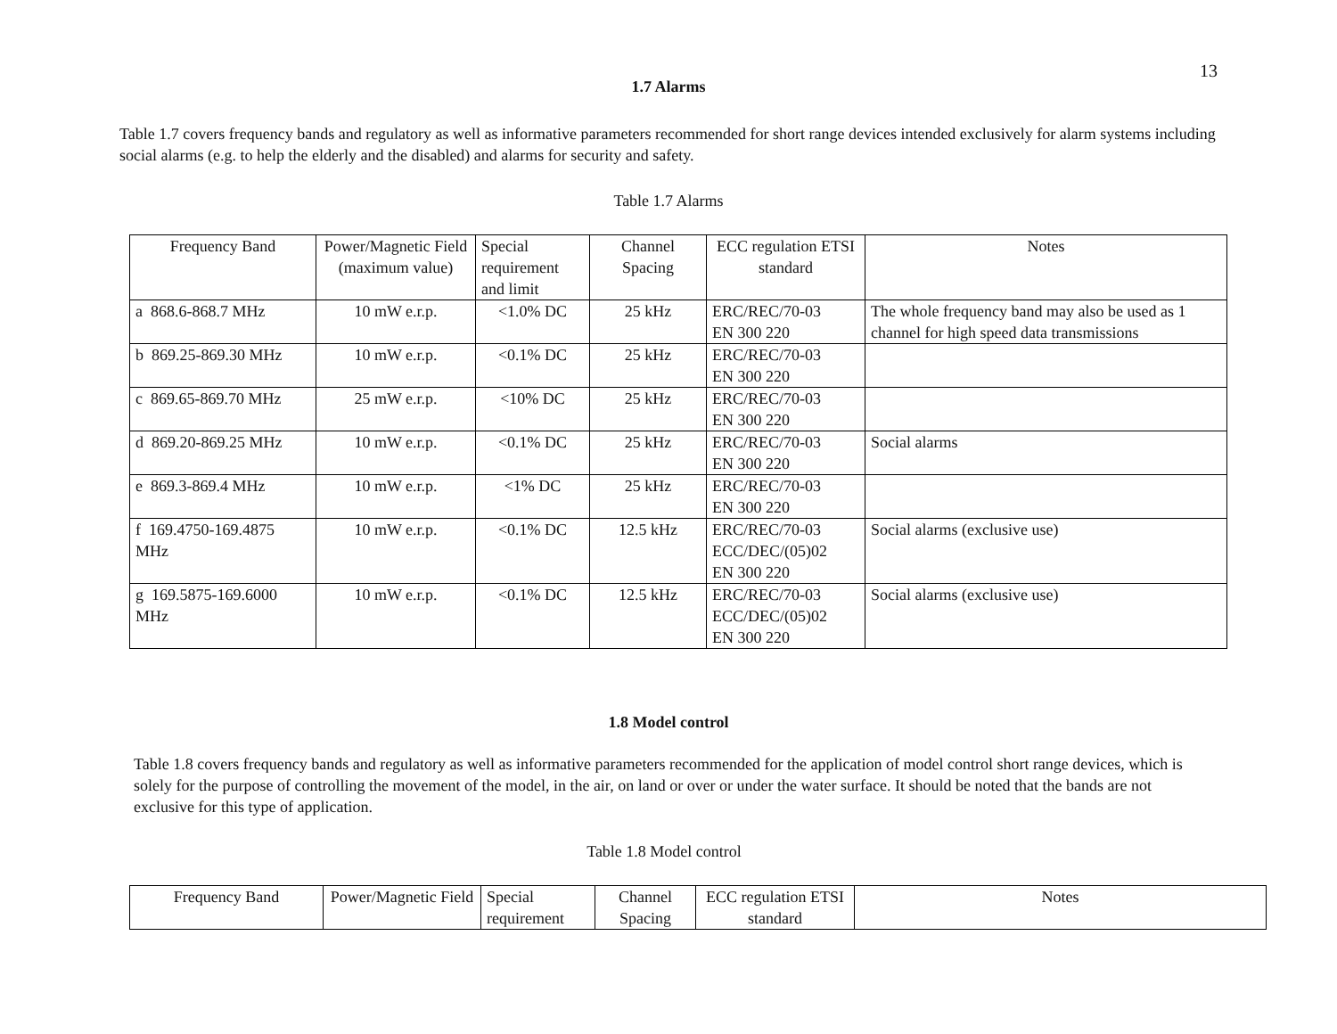13
1.7 Alarms
Table 1.7 covers frequency bands and regulatory as well as informative parameters recommended for short range devices intended exclusively for alarm systems including social alarms (e.g. to help the elderly and the disabled) and alarms for security and safety.
Table 1.7 Alarms
| Frequency Band | Power/Magnetic Field (maximum value) | Special requirement and limit | Channel Spacing | ECC regulation ETSI standard | Notes |
| --- | --- | --- | --- | --- | --- |
| a 868.6-868.7 MHz | 10 mW e.r.p. | <1.0% DC | 25 kHz | ERC/REC/70-03 EN 300 220 | The whole frequency band may also be used as 1 channel for high speed data transmissions |
| b 869.25-869.30 MHz | 10 mW e.r.p. | <0.1% DC | 25 kHz | ERC/REC/70-03 EN 300 220 | |
| c 869.65-869.70 MHz | 25 mW e.r.p. | <10% DC | 25 kHz | ERC/REC/70-03 EN 300 220 | |
| d 869.20-869.25 MHz | 10 mW e.r.p. | <0.1% DC | 25 kHz | ERC/REC/70-03 EN 300 220 | Social alarms |
| e 869.3-869.4 MHz | 10 mW e.r.p. | <1% DC | 25 kHz | ERC/REC/70-03 EN 300 220 | |
| f 169.4750-169.4875 MHz | 10 mW e.r.p. | <0.1% DC | 12.5 kHz | ERC/REC/70-03 ECC/DEC/(05)02 EN 300 220 | Social alarms (exclusive use) |
| g 169.5875-169.6000 MHz | 10 mW e.r.p. | <0.1% DC | 12.5 kHz | ERC/REC/70-03 ECC/DEC/(05)02 EN 300 220 | Social alarms (exclusive use) |
1.8 Model control
Table 1.8 covers frequency bands and regulatory as well as informative parameters recommended for the application of model control short range devices, which is solely for the purpose of controlling the movement of the model, in the air, on land or over or under the water surface. It should be noted that the bands are not exclusive for this type of application.
Table 1.8 Model control
| Frequency Band | Power/Magnetic Field | Special requirement | Channel Spacing | ECC regulation ETSI standard | Notes |
| --- | --- | --- | --- | --- | --- |